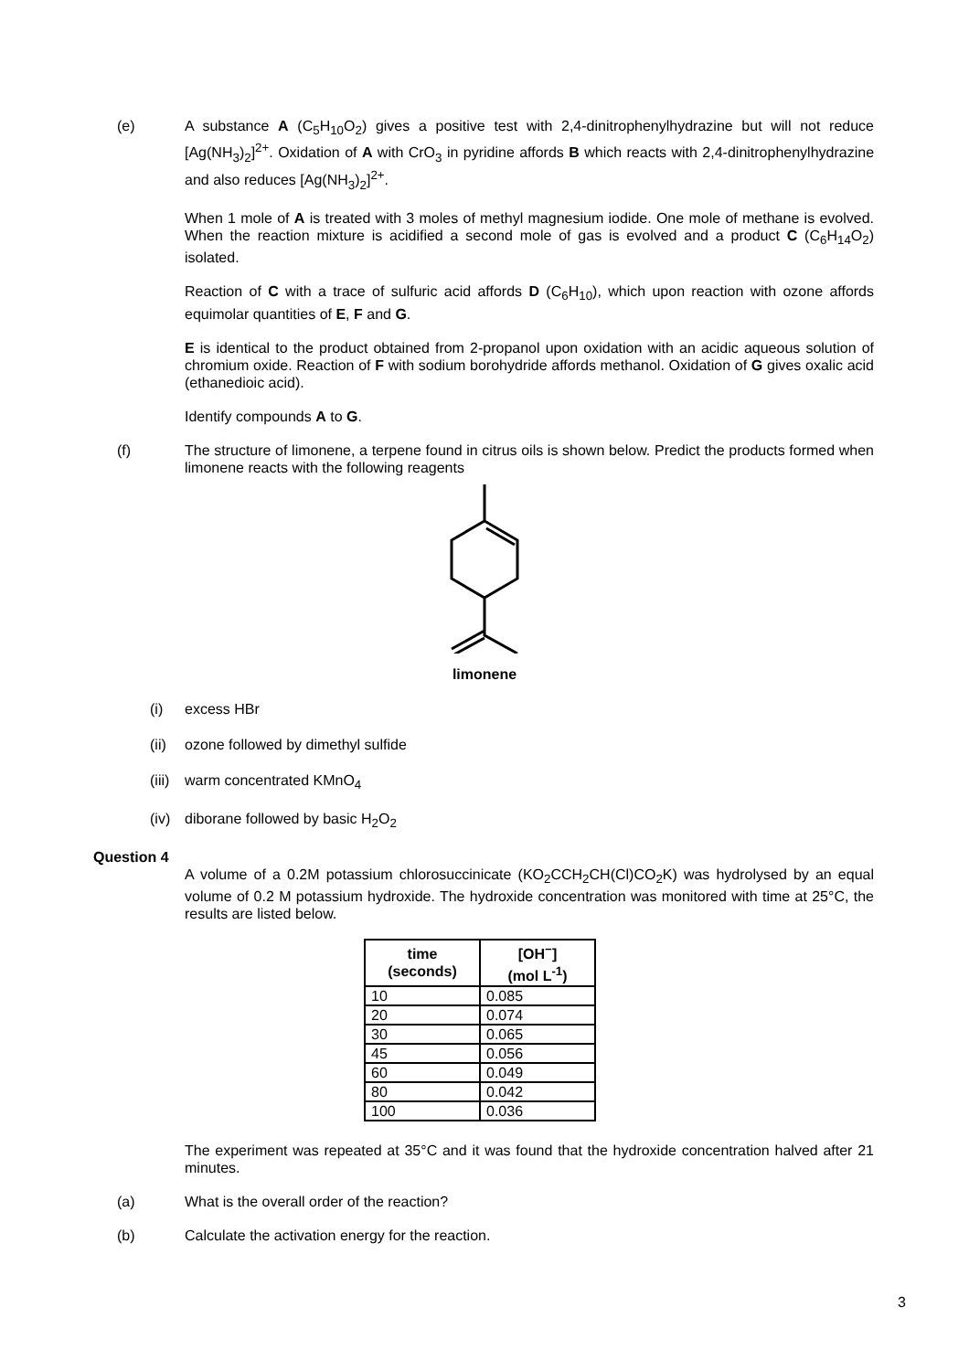(e) A substance A (C<sub>5</sub>H<sub>10</sub>O<sub>2</sub>) gives a positive test with 2,4-dinitrophenylhydrazine but will not reduce [Ag(NH<sub>3</sub>)<sub>2</sub>]<sup>2+</sup>. Oxidation of A with CrO<sub>3</sub> in pyridine affords B which reacts with 2,4-dinitrophenylhydrazine and also reduces [Ag(NH<sub>3</sub>)<sub>2</sub>]<sup>2+</sup>.
When 1 mole of A is treated with 3 moles of methyl magnesium iodide. One mole of methane is evolved. When the reaction mixture is acidified a second mole of gas is evolved and a product C (C<sub>6</sub>H<sub>14</sub>O<sub>2</sub>) isolated.
Reaction of C with a trace of sulfuric acid affords D (C<sub>6</sub>H<sub>10</sub>), which upon reaction with ozone affords equimolar quantities of E, F and G.
E is identical to the product obtained from 2-propanol upon oxidation with an acidic aqueous solution of chromium oxide. Reaction of F with sodium borohydride affords methanol. Oxidation of G gives oxalic acid (ethanedioic acid).
Identify compounds A to G.
(f) The structure of limonene, a terpene found in citrus oils is shown below. Predict the products formed when limonene reacts with the following reagents
limonene
(i) excess HBr
(ii)
ozone followed by dimethyl sulfide
(iii)
warm concentrated KMnO<sub>4</sub>
(iv)
diborane followed by basic H<sub>2</sub>O<sub>2</sub>
Question 4
A volume of a 0.2M potassium chlorosuccinicate (KO<sub>2</sub>CCH<sub>2</sub>CH(Cl)CO<sub>2</sub>K) was hydrolysed by an equal volume of 0.2 M potassium hydroxide. The hydroxide concentration was monitored with time at 25°C, the results are listed below.
| time (seconds) | [OH<sup>−</sup>] (mol L<sup>-1</sup>) |
| --- | --- |
| 10 | 0.085 |
| 20 | 0.074 |
| 30 | 0.065 |
| 45 | 0.056 |
| 60 | 0.049 |
| 80 | 0.042 |
| 100 | 0.036 |
The experiment was repeated at 35°C and it was found that the hydroxide concentration halved after 21 minutes.
(a) What is the overall order of the reaction?
(b) Calculate the activation energy for the reaction.
3